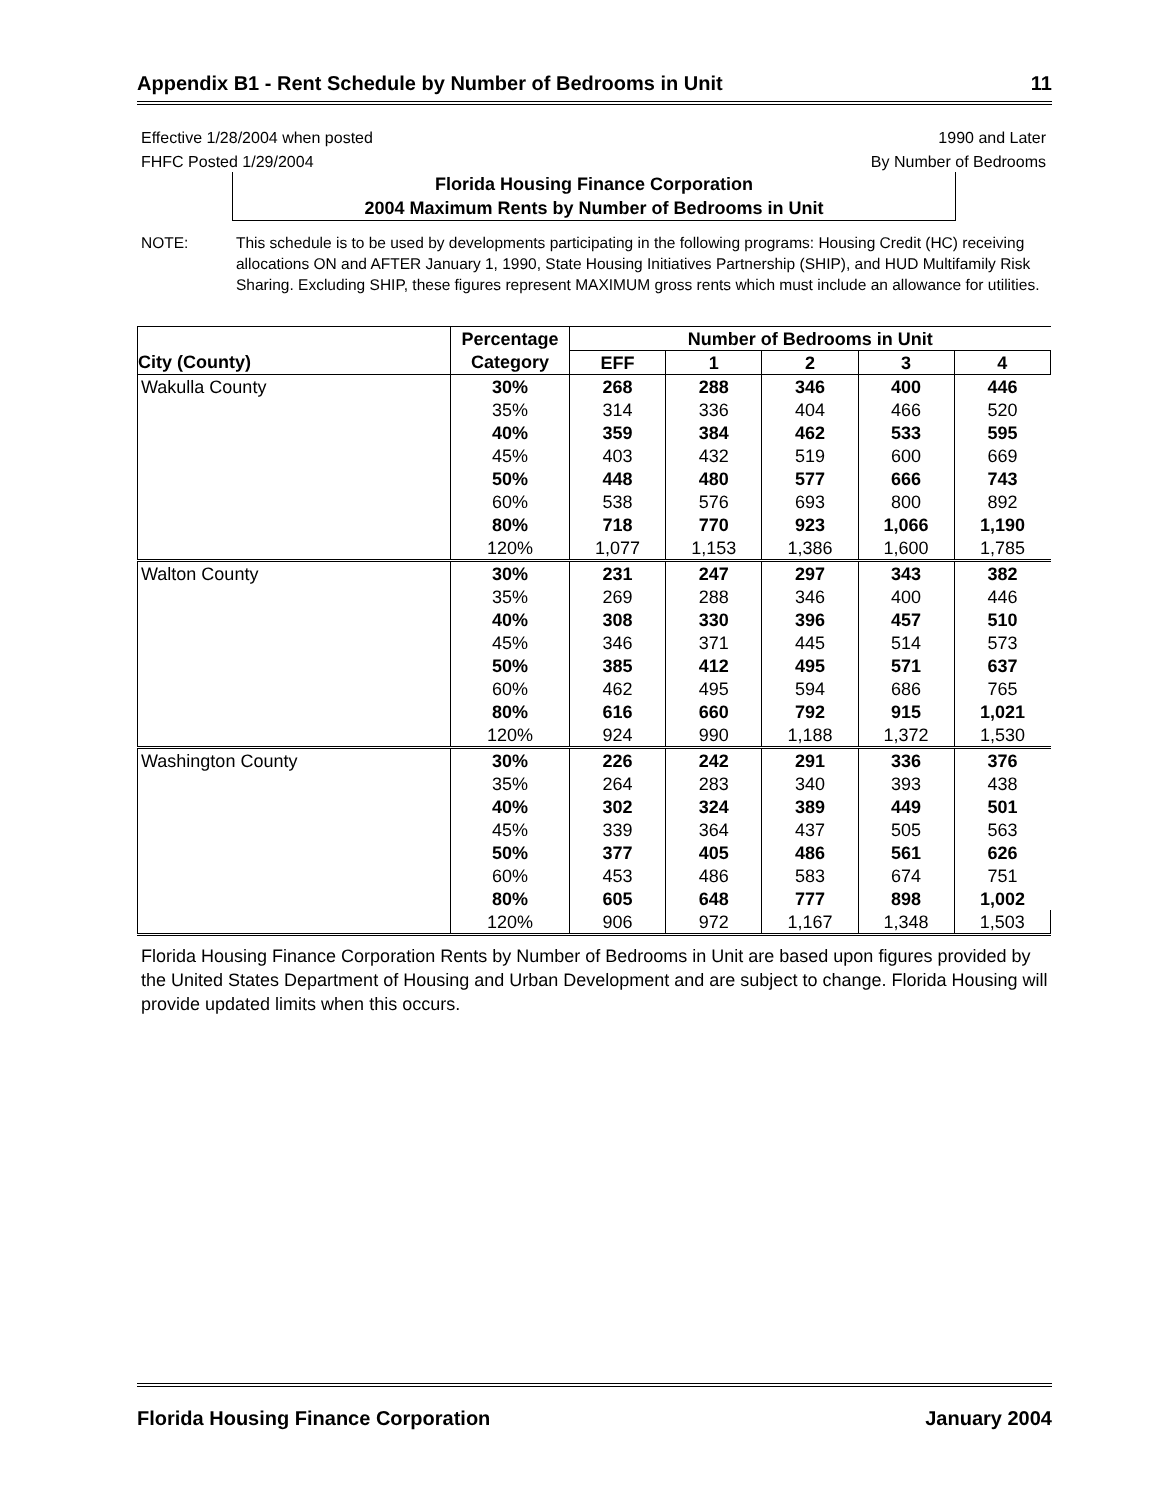Appendix B1 - Rent Schedule by Number of Bedrooms in Unit 11
Effective 1/28/2004 when posted 1990 and Later
FHFC Posted 1/29/2004 By Number of Bedrooms
Florida Housing Finance Corporation
2004 Maximum Rents by Number of Bedrooms in Unit
NOTE: This schedule is to be used by developments participating in the following programs: Housing Credit (HC) receiving allocations ON and AFTER January 1, 1990, State Housing Initiatives Partnership (SHIP), and HUD Multifamily Risk Sharing. Excluding SHIP, these figures represent MAXIMUM gross rents which must include an allowance for utilities.
| | Percentage | Number of Bedrooms in Unit | | | | |
| --- | --- | --- | --- | --- | --- | --- |
| City (County) | Category | EFF | 1 | 2 | 3 | 4 |
| Wakulla County | 30% | 268 | 288 | 346 | 400 | 446 |
| | 35% | 314 | 336 | 404 | 466 | 520 |
| | 40% | 359 | 384 | 462 | 533 | 595 |
| | 45% | 403 | 432 | 519 | 600 | 669 |
| | 50% | 448 | 480 | 577 | 666 | 743 |
| | 60% | 538 | 576 | 693 | 800 | 892 |
| | 80% | 718 | 770 | 923 | 1,066 | 1,190 |
| | 120% | 1,077 | 1,153 | 1,386 | 1,600 | 1,785 |
| Walton County | 30% | 231 | 247 | 297 | 343 | 382 |
| | 35% | 269 | 288 | 346 | 400 | 446 |
| | 40% | 308 | 330 | 396 | 457 | 510 |
| | 45% | 346 | 371 | 445 | 514 | 573 |
| | 50% | 385 | 412 | 495 | 571 | 637 |
| | 60% | 462 | 495 | 594 | 686 | 765 |
| | 80% | 616 | 660 | 792 | 915 | 1,021 |
| | 120% | 924 | 990 | 1,188 | 1,372 | 1,530 |
| Washington County | 30% | 226 | 242 | 291 | 336 | 376 |
| | 35% | 264 | 283 | 340 | 393 | 438 |
| | 40% | 302 | 324 | 389 | 449 | 501 |
| | 45% | 339 | 364 | 437 | 505 | 563 |
| | 50% | 377 | 405 | 486 | 561 | 626 |
| | 60% | 453 | 486 | 583 | 674 | 751 |
| | 80% | 605 | 648 | 777 | 898 | 1,002 |
| | 120% | 906 | 972 | 1,167 | 1,348 | 1,503 |
Florida Housing Finance Corporation Rents by Number of Bedrooms in Unit are based upon figures provided by the United States Department of Housing and Urban Development and are subject to change. Florida Housing will provide updated limits when this occurs.
Florida Housing Finance Corporation January 2004